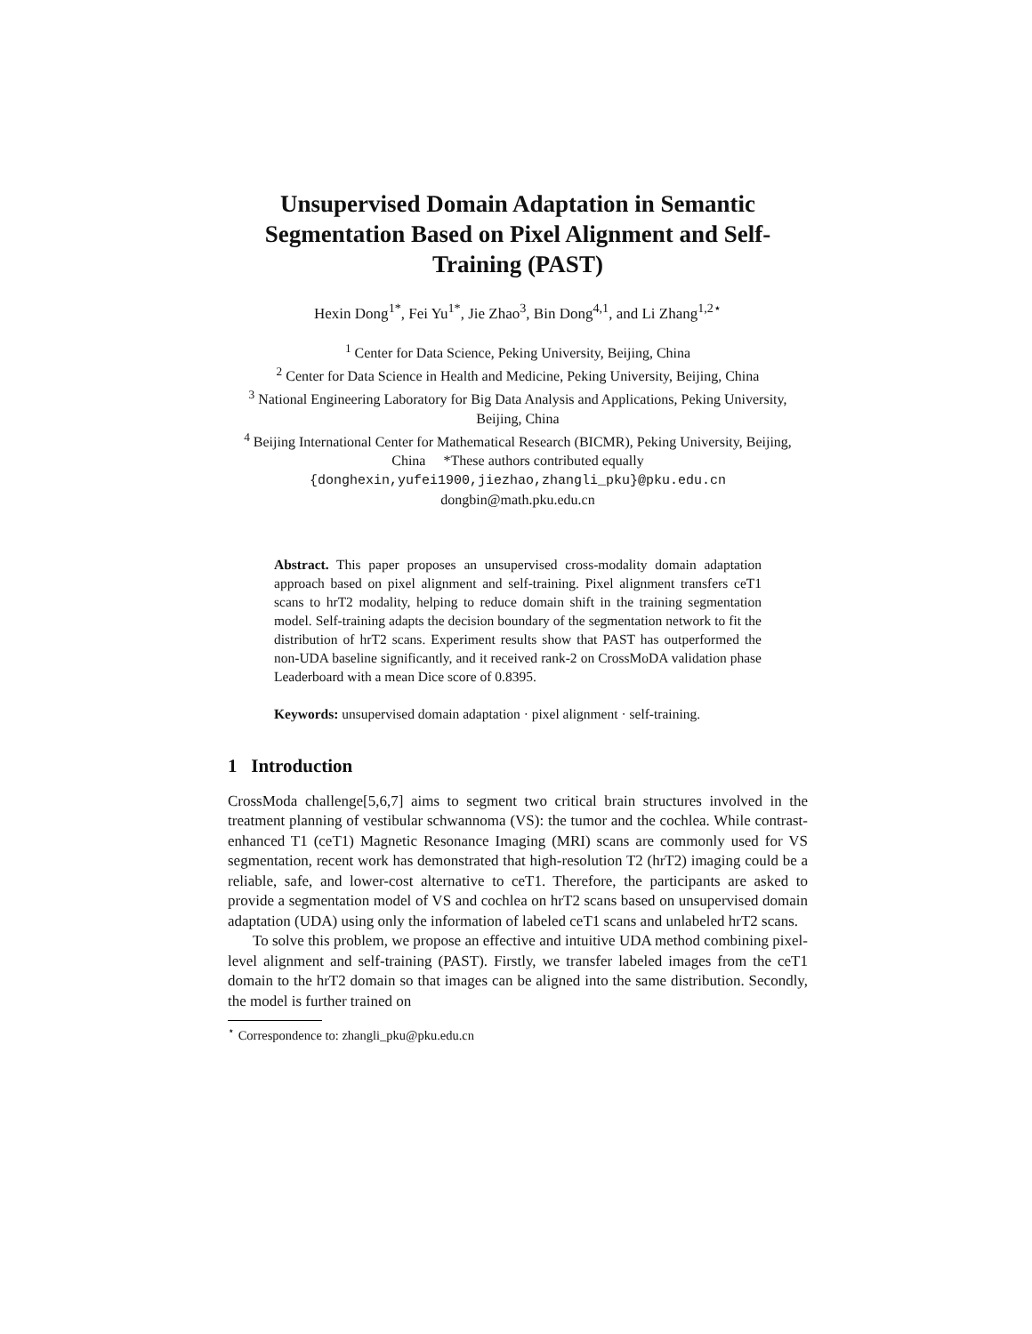Unsupervised Domain Adaptation in Semantic Segmentation Based on Pixel Alignment and Self-Training (PAST)
Hexin Dong<sup>1*</sup>, Fei Yu<sup>1*</sup>, Jie Zhao<sup>3</sup>, Bin Dong<sup>4,1</sup>, and Li Zhang<sup>1,2⋆</sup>
<sup>1</sup> Center for Data Science, Peking University, Beijing, China
<sup>2</sup> Center for Data Science in Health and Medicine, Peking University, Beijing, China
<sup>3</sup> National Engineering Laboratory for Big Data Analysis and Applications, Peking University, Beijing, China
<sup>4</sup> Beijing International Center for Mathematical Research (BICMR), Peking University, Beijing, China *These authors contributed equally
{donghexin,yufei1900,jiezhao,zhangli_pku}@pku.edu.cn
dongbin@math.pku.edu.cn
Abstract. This paper proposes an unsupervised cross-modality domain adaptation approach based on pixel alignment and self-training. Pixel alignment transfers ceT1 scans to hrT2 modality, helping to reduce domain shift in the training segmentation model. Self-training adapts the decision boundary of the segmentation network to fit the distribution of hrT2 scans. Experiment results show that PAST has outperformed the non-UDA baseline significantly, and it received rank-2 on CrossMoDA validation phase Leaderboard with a mean Dice score of 0.8395.
Keywords: unsupervised domain adaptation · pixel alignment · self-training.
1 Introduction
CrossModa challenge[5,6,7] aims to segment two critical brain structures involved in the treatment planning of vestibular schwannoma (VS): the tumor and the cochlea. While contrast-enhanced T1 (ceT1) Magnetic Resonance Imaging (MRI) scans are commonly used for VS segmentation, recent work has demonstrated that high-resolution T2 (hrT2) imaging could be a reliable, safe, and lower-cost alternative to ceT1. Therefore, the participants are asked to provide a segmentation model of VS and cochlea on hrT2 scans based on unsupervised domain adaptation (UDA) using only the information of labeled ceT1 scans and unlabeled hrT2 scans.
To solve this problem, we propose an effective and intuitive UDA method combining pixel-level alignment and self-training (PAST). Firstly, we transfer labeled images from the ceT1 domain to the hrT2 domain so that images can be aligned into the same distribution. Secondly, the model is further trained on
<sup>⋆</sup> Correspondence to: zhangli_pku@pku.edu.cn